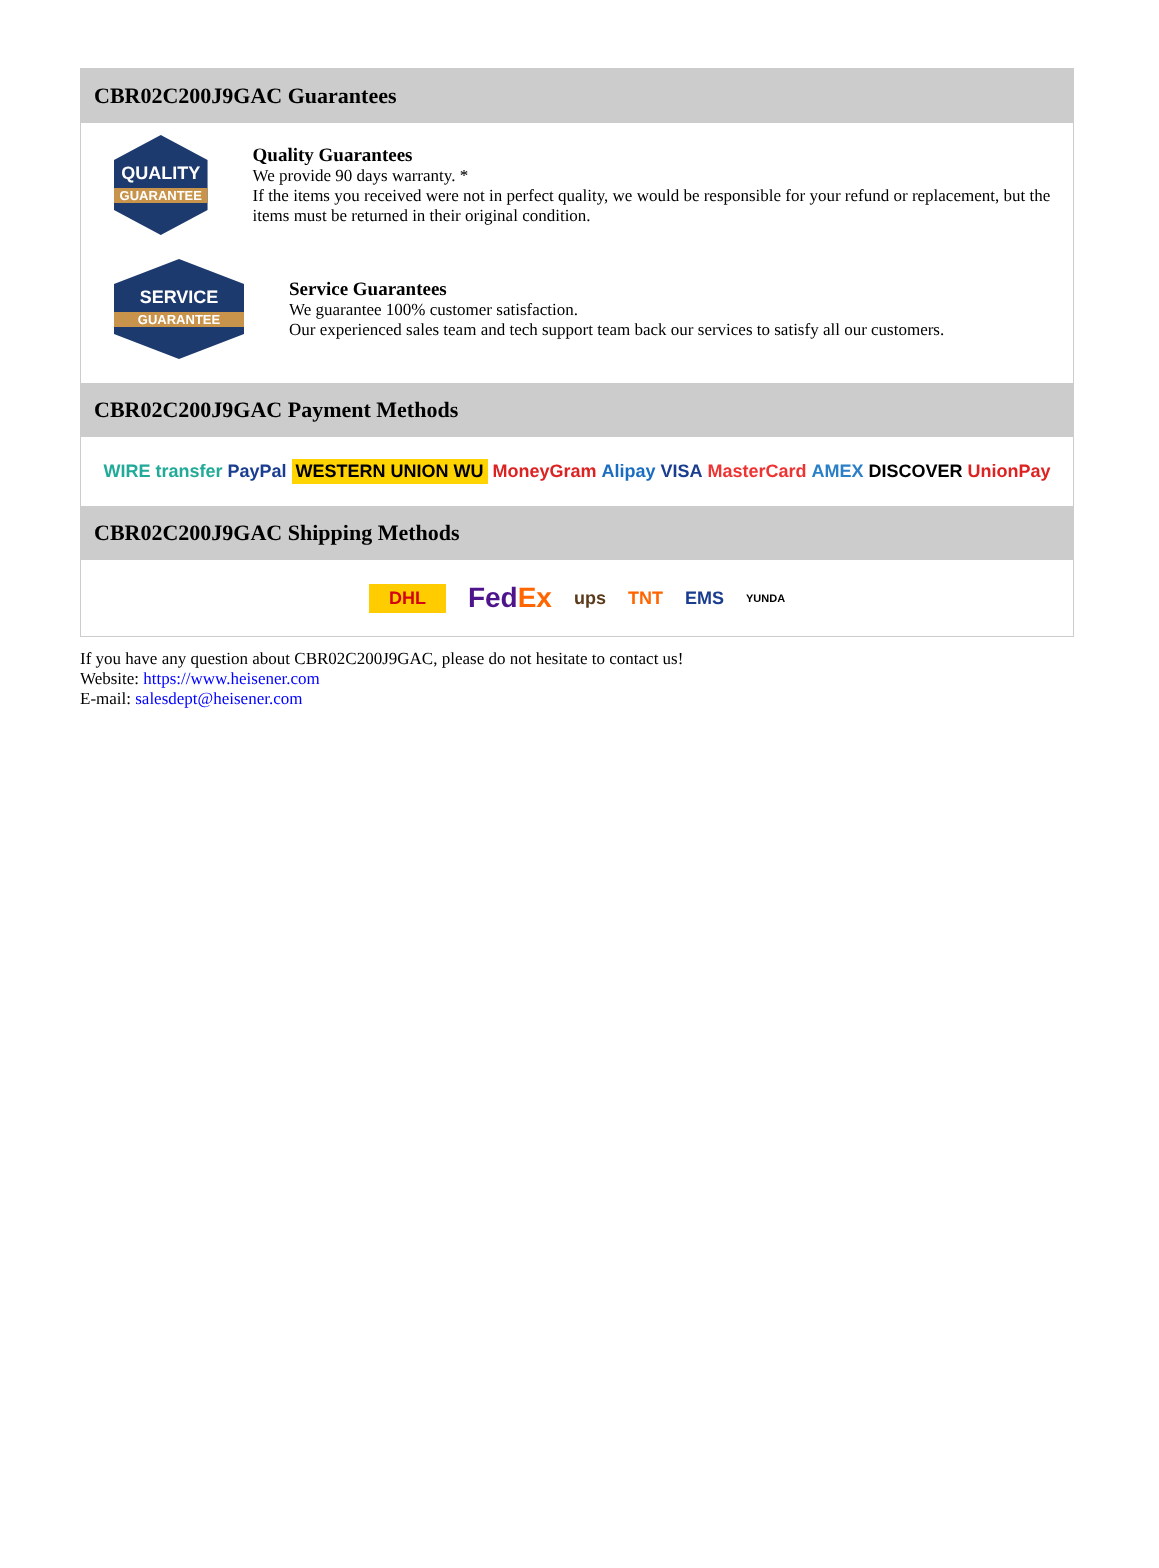CBR02C200J9GAC Guarantees
QUALITY
GUARANTEE
Quality Guarantees
We provide 90 days warranty. *
If the items you received were not in perfect quality, we would be responsible for your refund or replacement, but the items must be returned in their original condition.
SERVICE
GUARANTEE
Service Guarantees
We guarantee 100% customer satisfaction.
Our experienced sales team and tech support team back our services to satisfy all our customers.
CBR02C200J9GAC Payment Methods
WIRE transfer PayPal WESTERN UNION WU MoneyGram Alipay VISA MasterCard AMEX DISCOVER UnionPay
CBR02C200J9GAC Shipping Methods
DHL FedEx ups TNT EMS YUNDA
If you have any question about CBR02C200J9GAC, please do not hesitate to contact us!
Website: https://www.heisener.com
E-mail: salesdept@heisener.com